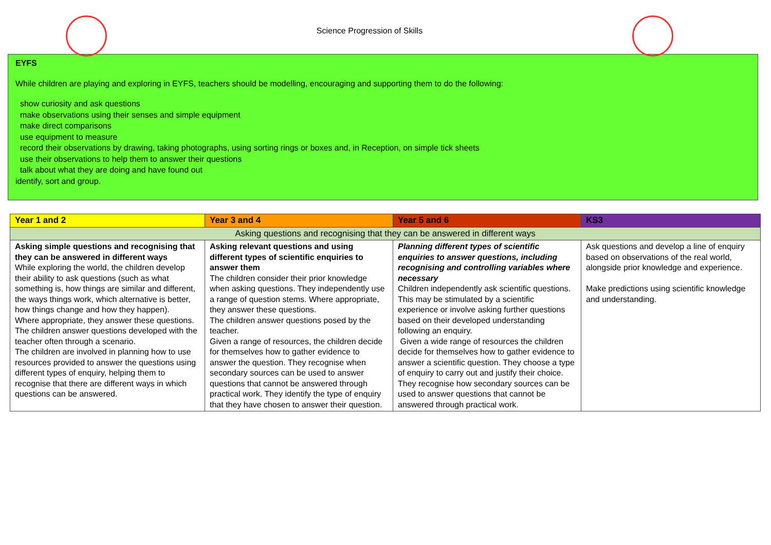Science Progression of Skills
EYFS
While children are playing and exploring in EYFS, teachers should be modelling, encouraging and supporting them to do the following:
show curiosity and ask questions
make observations using their senses and simple equipment
make direct comparisons
use equipment to measure
record their observations by drawing, taking photographs, using sorting rings or boxes and, in Reception, on simple tick sheets
use their observations to help them to answer their questions
talk about what they are doing and have found out
identify, sort and group.
| Year 1 and 2 | Year 3 and 4 | Year 5 and 6 | KS3 |
| --- | --- | --- | --- |
| Asking questions and recognising that they can be answered in different ways | | | |
| Asking simple questions and recognising that they can be answered in different ways While exploring the world, the children develop their ability to ask questions (such as what something is, how things are similar and different, the ways things work, which alternative is better, how things change and how they happen). Where appropriate, they answer these questions. The children answer questions developed with the teacher often through a scenario. The children are involved in planning how to use resources provided to answer the questions using different types of enquiry, helping them to recognise that there are different ways in which questions can be answered. | Asking relevant questions and using different types of scientific enquiries to answer them The children consider their prior knowledge when asking questions. They independently use a range of question stems. Where appropriate, they answer these questions. The children answer questions posed by the teacher. Given a range of resources, the children decide for themselves how to gather evidence to answer the question. They recognise when secondary sources can be used to answer questions that cannot be answered through practical work. They identify the type of enquiry that they have chosen to answer their question. | Planning different types of scientific enquiries to answer questions, including recognising and controlling variables where necessary Children independently ask scientific questions. This may be stimulated by a scientific experience or involve asking further questions based on their developed understanding following an enquiry. Given a wide range of resources the children decide for themselves how to gather evidence to answer a scientific question. They choose a type of enquiry to carry out and justify their choice. They recognise how secondary sources can be used to answer questions that cannot be answered through practical work. | Ask questions and develop a line of enquiry based on observations of the real world, alongside prior knowledge and experience. Make predictions using scientific knowledge and understanding. |